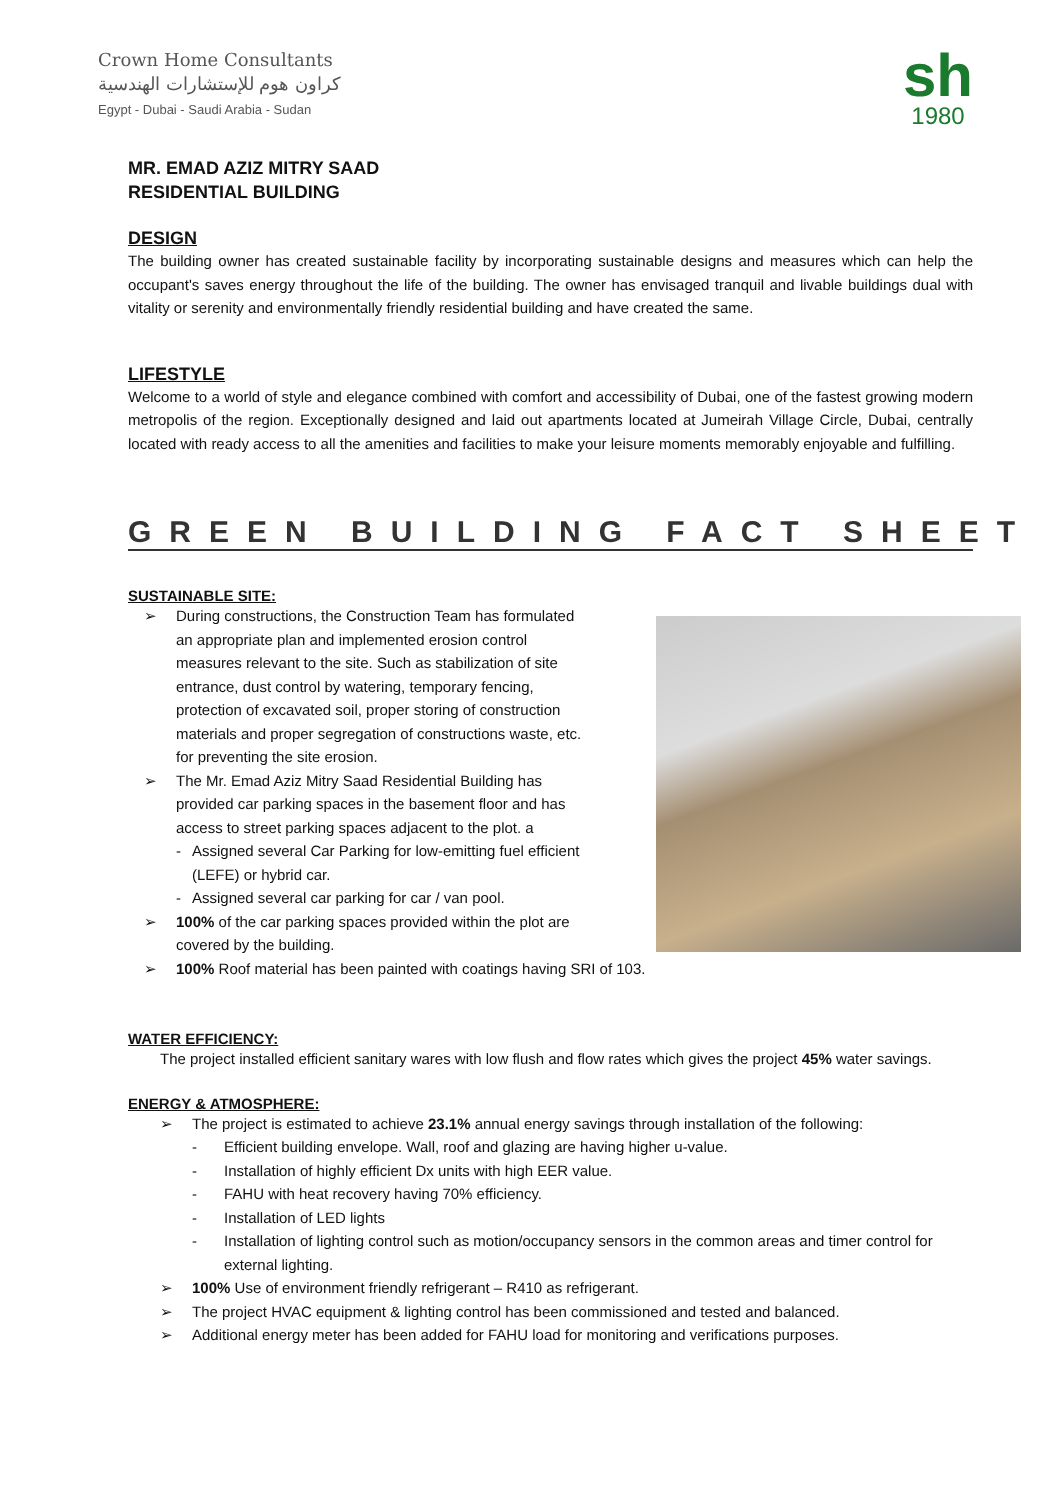Crown Home Consultants
كراون هوم للإستشارات الهندسية
Egypt - Dubai - Saudi Arabia - Sudan
sh
1980
MR. EMAD AZIZ MITRY SAAD
RESIDENTIAL BUILDING
DESIGN
The building owner has created sustainable facility by incorporating sustainable designs and measures which can help the occupant's saves energy throughout the life of the building. The owner has envisaged tranquil and livable buildings dual with vitality or serenity and environmentally friendly residential building and have created the same.
LIFESTYLE
Welcome to a world of style and elegance combined with comfort and accessibility of Dubai, one of the fastest growing modern metropolis of the region. Exceptionally designed and laid out apartments located at Jumeirah Village Circle, Dubai, centrally located with ready access to all the amenities and facilities to make your leisure moments memorably enjoyable and fulfilling.
GREEN BUILDING FACT SHEET
SUSTAINABLE SITE:
➢ During constructions, the Construction Team has formulated an appropriate plan and implemented erosion control measures relevant to the site. Such as stabilization of site entrance, dust control by watering, temporary fencing, protection of excavated soil, proper storing of construction materials and proper segregation of constructions waste, etc. for preventing the site erosion.
➢ The Mr. Emad Aziz Mitry Saad Residential Building has provided car parking spaces in the basement floor and has access to street parking spaces adjacent to the plot. a
- Assigned several Car Parking for low-emitting fuel efficient (LEFE) or hybrid car.
- Assigned several car parking for car / van pool.
➢ 100% of the car parking spaces provided within the plot are covered by the building.
➢ 100% Roof material has been painted with coatings having SRI of 103.
WATER EFFICIENCY:
The project installed efficient sanitary wares with low flush and flow rates which gives the project 45% water savings.
ENERGY & ATMOSPHERE:
➢ The project is estimated to achieve 23.1% annual energy savings through installation of the following:
- Efficient building envelope. Wall, roof and glazing are having higher u-value.
- Installation of highly efficient Dx units with high EER value.
- FAHU with heat recovery having 70% efficiency.
- Installation of LED lights
- Installation of lighting control such as motion/occupancy sensors in the common areas and timer control for external lighting.
➢ 100% Use of environment friendly refrigerant – R410 as refrigerant.
➢ The project HVAC equipment & lighting control has been commissioned and tested and balanced.
➢ Additional energy meter has been added for FAHU load for monitoring and verifications purposes.